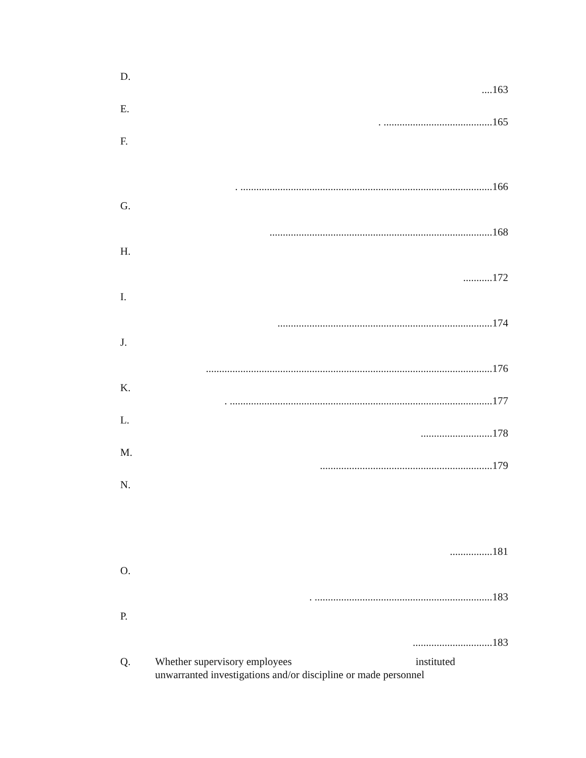D.
....163
E.
. .........................................165
F.
. ...............................................................................................166
G.
....................................................................................168
H.
...........172
I.
.................................................................................174
J.
............................................................................................................176
K.
. ...................................................................................................177
L.
...........................178
M.
.................................................................179
N.
................181
O.
. ...................................................................183
P.
..............................183
Q. Whether supervisory employees instituted
unwarranted investigations and/or discipline or made personnel